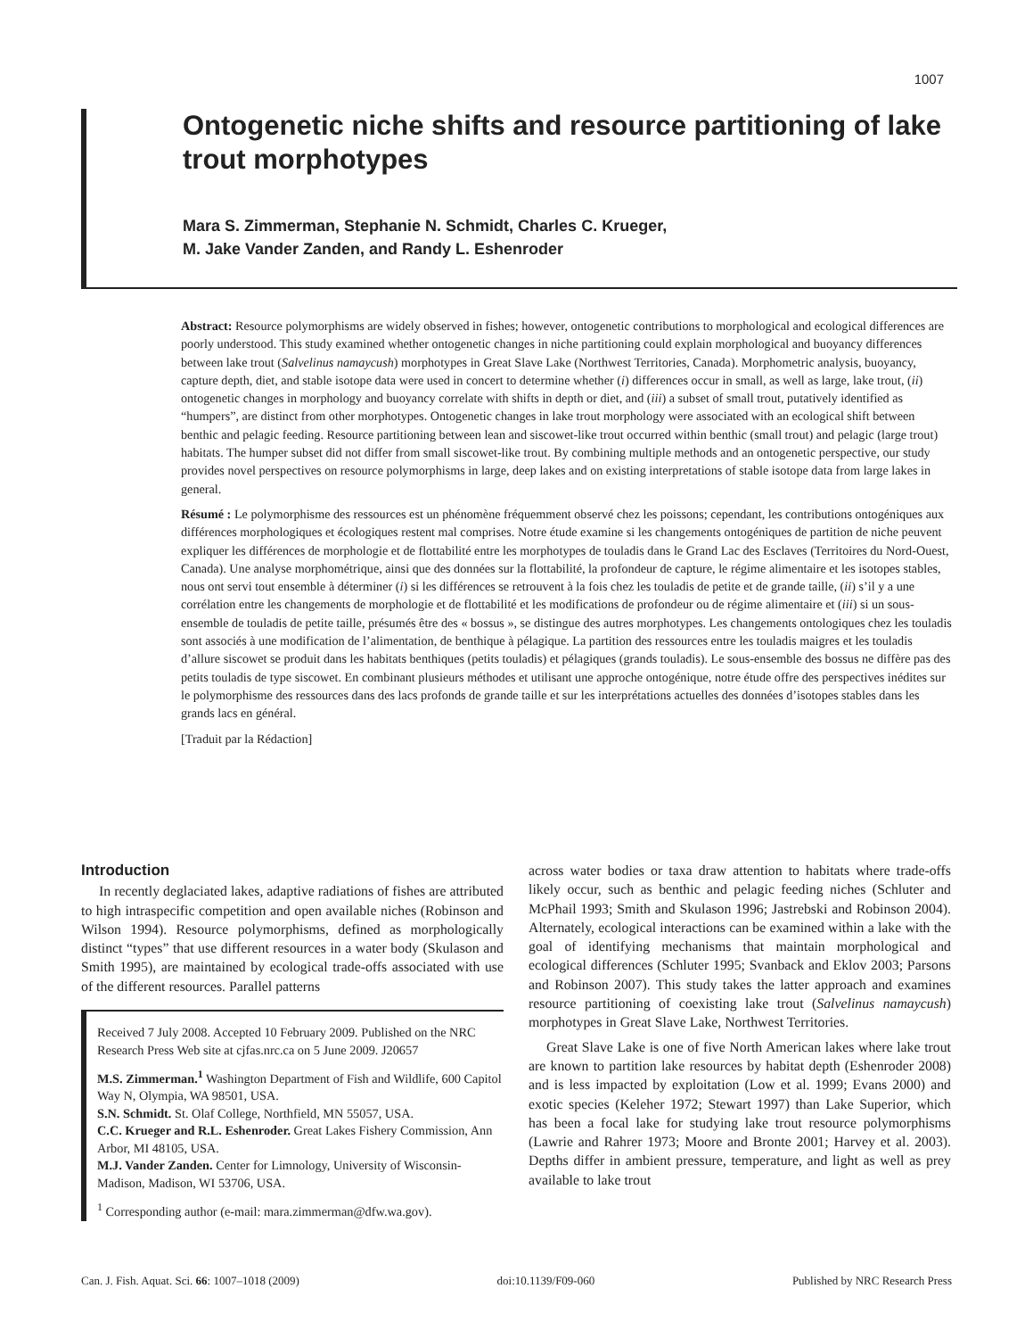1007
Ontogenetic niche shifts and resource partitioning of lake trout morphotypes
Mara S. Zimmerman, Stephanie N. Schmidt, Charles C. Krueger,
M. Jake Vander Zanden, and Randy L. Eshenroder
Abstract: Resource polymorphisms are widely observed in fishes; however, ontogenetic contributions to morphological and ecological differences are poorly understood. This study examined whether ontogenetic changes in niche partitioning could explain morphological and buoyancy differences between lake trout (Salvelinus namaycush) morphotypes in Great Slave Lake (Northwest Territories, Canada). Morphometric analysis, buoyancy, capture depth, diet, and stable isotope data were used in concert to determine whether (i) differences occur in small, as well as large, lake trout, (ii) ontogenetic changes in morphology and buoyancy correlate with shifts in depth or diet, and (iii) a subset of small trout, putatively identified as “humpers”, are distinct from other morphotypes. Ontogenetic changes in lake trout morphology were associated with an ecological shift between benthic and pelagic feeding. Resource partitioning between lean and siscowet-like trout occurred within benthic (small trout) and pelagic (large trout) habitats. The humper subset did not differ from small siscowet-like trout. By combining multiple methods and an ontogenetic perspective, our study provides novel perspectives on resource polymorphisms in large, deep lakes and on existing interpretations of stable isotope data from large lakes in general.
Résumé : Le polymorphisme des ressources est un phénomène fréquemment observé chez les poissons; cependant, les contributions ontogéniques aux différences morphologiques et écologiques restent mal comprises. Notre étude examine si les changements ontogéniques de partition de niche peuvent expliquer les différences de morphologie et de flottabilité entre les morphotypes de touladis dans le Grand Lac des Esclaves (Territoires du Nord-Ouest, Canada). Une analyse morphométrique, ainsi que des données sur la flottabilité, la profondeur de capture, le régime alimentaire et les isotopes stables, nous ont servi tout ensemble à déterminer (i) si les différences se retrouvent à la fois chez les touladis de petite et de grande taille, (ii) s’il y a une corrélation entre les changements de morphologie et de flottabilité et les modifications de profondeur ou de régime alimentaire et (iii) si un sous-ensemble de touladis de petite taille, présumés être des « bossus », se distingue des autres morphotypes. Les changements ontologiques chez les touladis sont associés à une modification de l’alimentation, de benthique à pélagique. La partition des ressources entre les touladis maigres et les touladis d’allure siscowet se produit dans les habitats benthiques (petits touladis) et pélagiques (grands touladis). Le sous-ensemble des bossus ne diffère pas des petits touladis de type siscowet. En combinant plusieurs méthodes et utilisant une approche ontogénique, notre étude offre des perspectives inédites sur le polymorphisme des ressources dans des lacs profonds de grande taille et sur les interprétations actuelles des données d’isotopes stables dans les grands lacs en général.
[Traduit par la Rédaction]
Introduction
In recently deglaciated lakes, adaptive radiations of fishes are attributed to high intraspecific competition and open available niches (Robinson and Wilson 1994). Resource polymorphisms, defined as morphologically distinct “types” that use different resources in a water body (Skulason and Smith 1995), are maintained by ecological trade-offs associated with use of the different resources. Parallel patterns
Received 7 July 2008. Accepted 10 February 2009. Published on the NRC Research Press Web site at cjfas.nrc.ca on 5 June 2009. J20657
M.S. Zimmerman.<sup>1</sup> Washington Department of Fish and Wildlife, 600 Capitol Way N, Olympia, WA 98501, USA.
S.N. Schmidt. St. Olaf College, Northfield, MN 55057, USA.
C.C. Krueger and R.L. Eshenroder. Great Lakes Fishery Commission, Ann Arbor, MI 48105, USA.
M.J. Vander Zanden. Center for Limnology, University of Wisconsin-Madison, Madison, WI 53706, USA.
<sup>1</sup> Corresponding author (e-mail: mara.zimmerman@dfw.wa.gov).
across water bodies or taxa draw attention to habitats where trade-offs likely occur, such as benthic and pelagic feeding niches (Schluter and McPhail 1993; Smith and Skulason 1996; Jastrebski and Robinson 2004). Alternately, ecological interactions can be examined within a lake with the goal of identifying mechanisms that maintain morphological and ecological differences (Schluter 1995; Svanback and Eklov 2003; Parsons and Robinson 2007). This study takes the latter approach and examines resource partitioning of coexisting lake trout (Salvelinus namaycush) morphotypes in Great Slave Lake, Northwest Territories.
Great Slave Lake is one of five North American lakes where lake trout are known to partition lake resources by habitat depth (Eshenroder 2008) and is less impacted by exploitation (Low et al. 1999; Evans 2000) and exotic species (Keleher 1972; Stewart 1997) than Lake Superior, which has been a focal lake for studying lake trout resource polymorphisms (Lawrie and Rahrer 1973; Moore and Bronte 2001; Harvey et al. 2003). Depths differ in ambient pressure, temperature, and light as well as prey available to lake trout
Can. J. Fish. Aquat. Sci. 66: 1007–1018 (2009) doi:10.1139/F09-060 Published by NRC Research Press